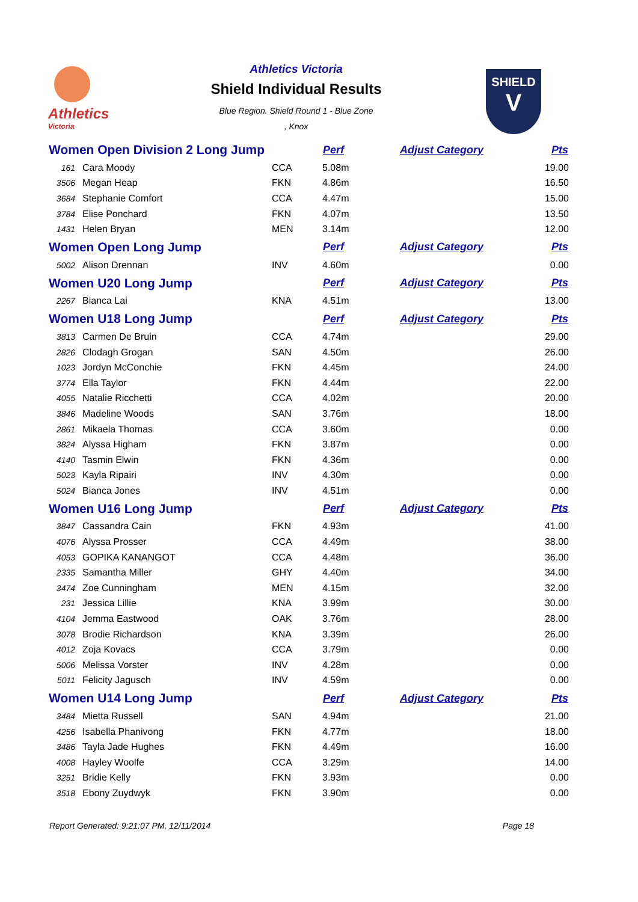Athletics
Victoria
Athletics Victoria
Shield Individual Results
Blue Region. Shield Round 1 - Blue Zone
, Knox
SHIELD
V
| Women Open Division 2 Long Jump | | | Perf | Adjust Category | Pts |
| --- | --- | --- | --- | --- | --- |
| 161 | Cara Moody | CCA | 5.08m | | 19.00 |
| 3506 | Megan Heap | FKN | 4.86m | | 16.50 |
| 3684 | Stephanie Comfort | CCA | 4.47m | | 15.00 |
| 3784 | Elise Ponchard | FKN | 4.07m | | 13.50 |
| 1431 | Helen Bryan | MEN | 3.14m | | 12.00 |
| Women Open Long Jump | | | Perf | Adjust Category | Pts |
| 5002 | Alison Drennan | INV | 4.60m | | 0.00 |
| Women U20 Long Jump | | | Perf | Adjust Category | Pts |
| 2267 | Bianca Lai | KNA | 4.51m | | 13.00 |
| Women U18 Long Jump | | | Perf | Adjust Category | Pts |
| 3813 | Carmen De Bruin | CCA | 4.74m | | 29.00 |
| 2826 | Clodagh Grogan | SAN | 4.50m | | 26.00 |
| 1023 | Jordyn McConchie | FKN | 4.45m | | 24.00 |
| 3774 | Ella Taylor | FKN | 4.44m | | 22.00 |
| 4055 | Natalie Ricchetti | CCA | 4.02m | | 20.00 |
| 3846 | Madeline Woods | SAN | 3.76m | | 18.00 |
| 2861 | Mikaela Thomas | CCA | 3.60m | | 0.00 |
| 3824 | Alyssa Higham | FKN | 3.87m | | 0.00 |
| 4140 | Tasmin Elwin | FKN | 4.36m | | 0.00 |
| 5023 | Kayla Ripairi | INV | 4.30m | | 0.00 |
| 5024 | Bianca Jones | INV | 4.51m | | 0.00 |
| Women U16 Long Jump | | | Perf | Adjust Category | Pts |
| 3847 | Cassandra Cain | FKN | 4.93m | | 41.00 |
| 4076 | Alyssa Prosser | CCA | 4.49m | | 38.00 |
| 4053 | GOPIKA KANANGOT | CCA | 4.48m | | 36.00 |
| 2335 | Samantha Miller | GHY | 4.40m | | 34.00 |
| 3474 | Zoe Cunningham | MEN | 4.15m | | 32.00 |
| 231 | Jessica Lillie | KNA | 3.99m | | 30.00 |
| 4104 | Jemma Eastwood | OAK | 3.76m | | 28.00 |
| 3078 | Brodie Richardson | KNA | 3.39m | | 26.00 |
| 4012 | Zoja Kovacs | CCA | 3.79m | | 0.00 |
| 5006 | Melissa Vorster | INV | 4.28m | | 0.00 |
| 5011 | Felicity Jagusch | INV | 4.59m | | 0.00 |
| Women U14 Long Jump | | | Perf | Adjust Category | Pts |
| 3484 | Mietta Russell | SAN | 4.94m | | 21.00 |
| 4256 | Isabella Phanivong | FKN | 4.77m | | 18.00 |
| 3486 | Tayla Jade Hughes | FKN | 4.49m | | 16.00 |
| 4008 | Hayley Woolfe | CCA | 3.29m | | 14.00 |
| 3251 | Bridie Kelly | FKN | 3.93m | | 0.00 |
| 3518 | Ebony Zuydwyk | FKN | 3.90m | | 0.00 |
Report Generated: 9:21:07 PM, 12/11/2014 Page 18